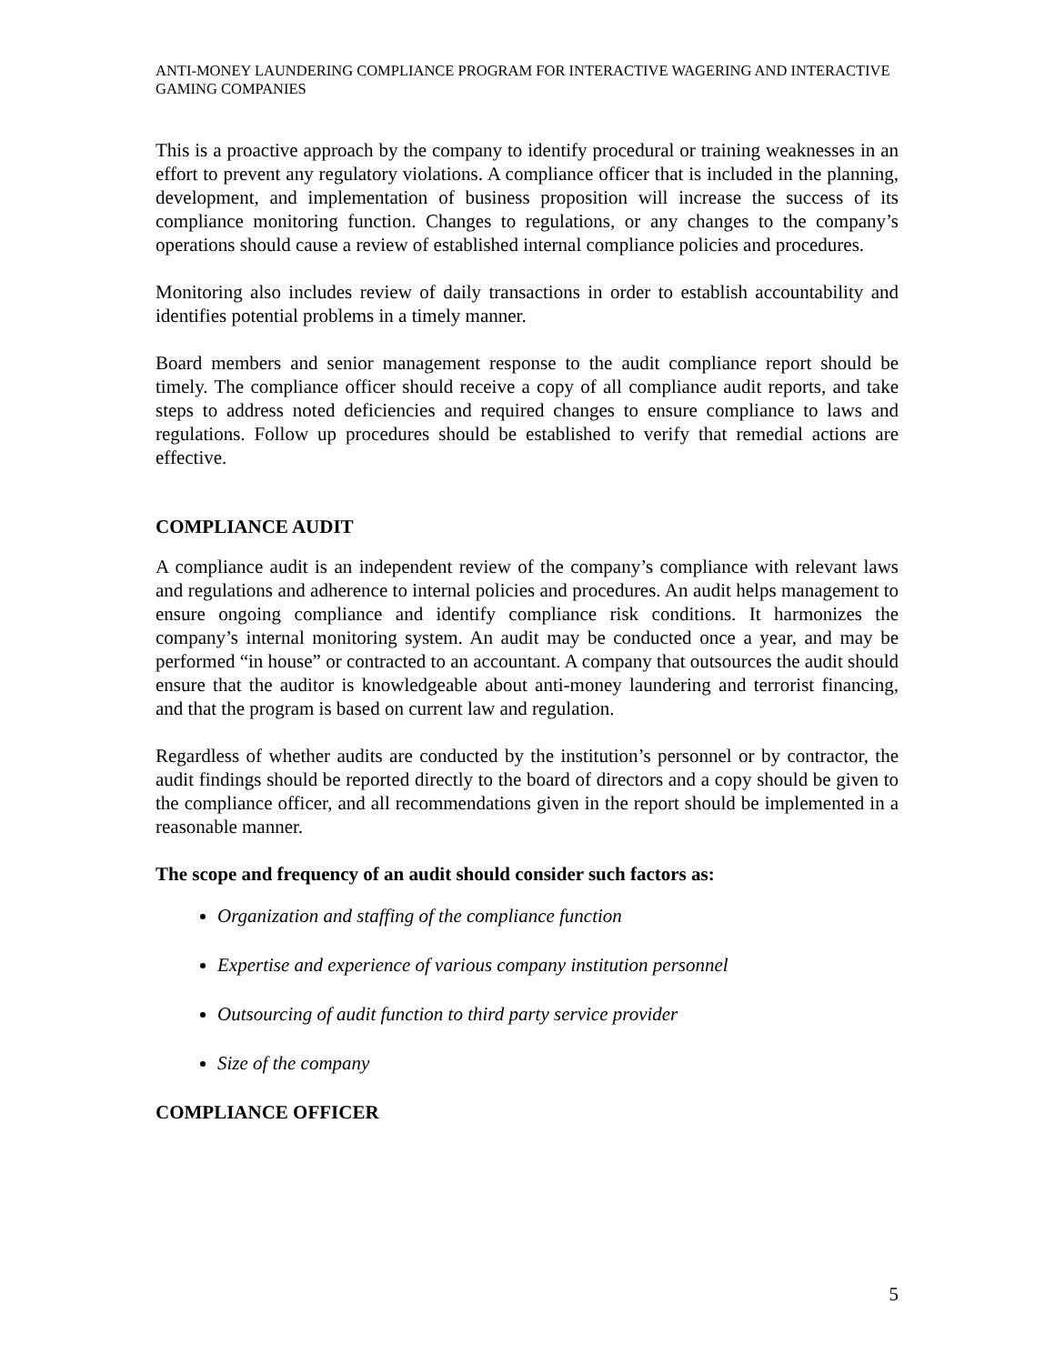ANTI-MONEY LAUNDERING COMPLIANCE PROGRAM FOR INTERACTIVE WAGERING AND INTERACTIVE GAMING COMPANIES
This is a proactive approach by the company to identify procedural or training weaknesses in an effort to prevent any regulatory violations. A compliance officer that is included in the planning, development, and implementation of business proposition will increase the success of its compliance monitoring function. Changes to regulations, or any changes to the company’s operations should cause a review of established internal compliance policies and procedures.
Monitoring also includes review of daily transactions in order to establish accountability and identifies potential problems in a timely manner.
Board members and senior management response to the audit compliance report should be timely. The compliance officer should receive a copy of all compliance audit reports, and take steps to address noted deficiencies and required changes to ensure compliance to laws and regulations. Follow up procedures should be established to verify that remedial actions are effective.
COMPLIANCE AUDIT
A compliance audit is an independent review of the company’s compliance with relevant laws and regulations and adherence to internal policies and procedures. An audit helps management to ensure ongoing compliance and identify compliance risk conditions. It harmonizes the company’s internal monitoring system. An audit may be conducted once a year, and may be performed “in house” or contracted to an accountant. A company that outsources the audit should ensure that the auditor is knowledgeable about anti-money laundering and terrorist financing, and that the program is based on current law and regulation.
Regardless of whether audits are conducted by the institution’s personnel or by contractor, the audit findings should be reported directly to the board of directors and a copy should be given to the compliance officer, and all recommendations given in the report should be implemented in a reasonable manner.
The scope and frequency of an audit should consider such factors as:
Organization and staffing of the compliance function
Expertise and experience of various company institution personnel
Outsourcing of audit function to third party service provider
Size of the company
COMPLIANCE OFFICER
5